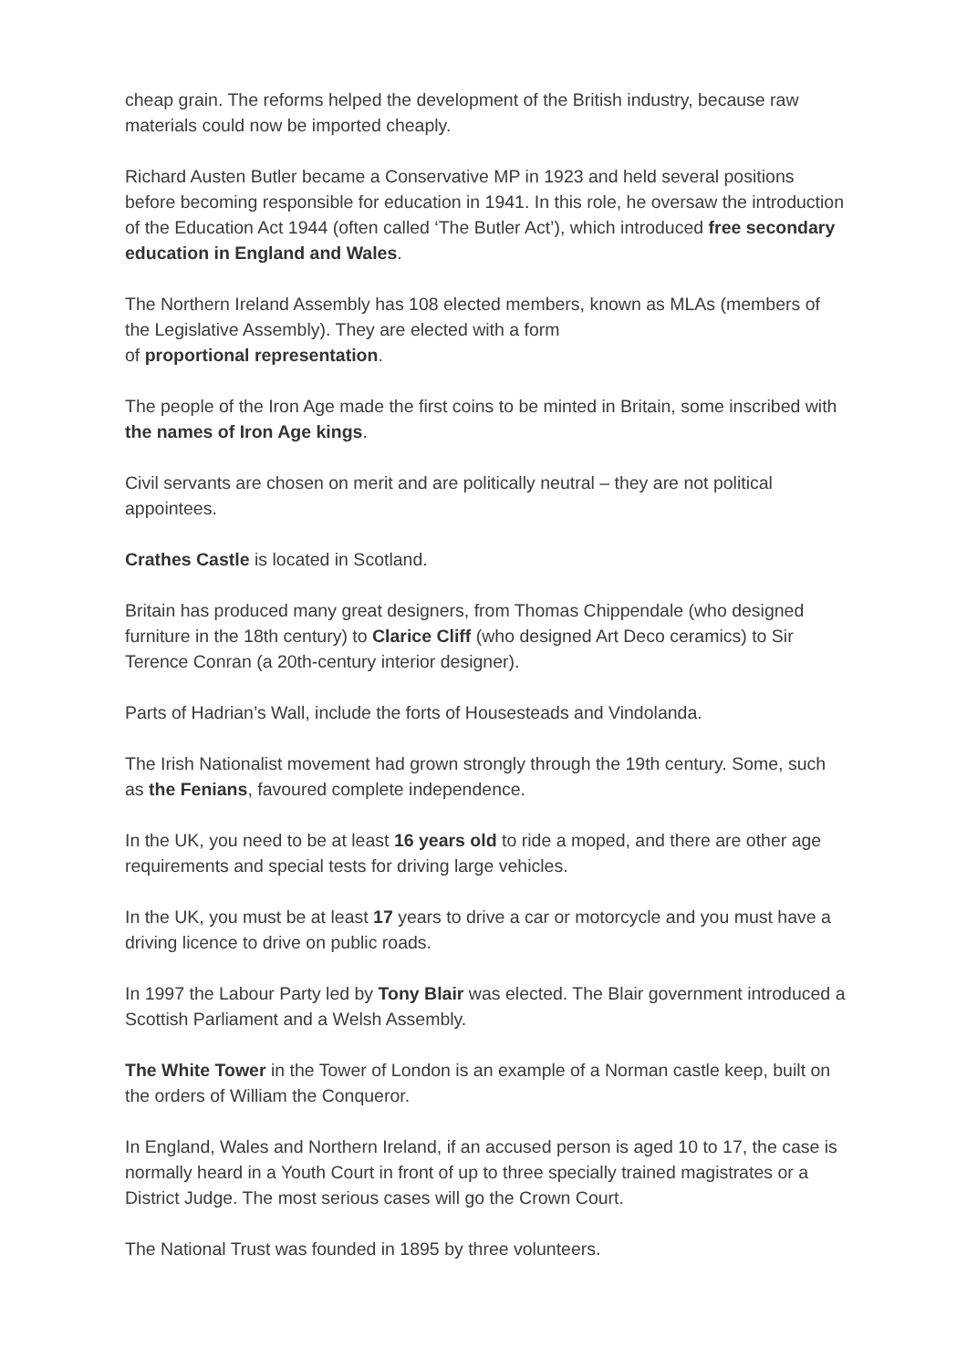cheap grain. The reforms helped the development of the British industry, because raw materials could now be imported cheaply.
Richard Austen Butler became a Conservative MP in 1923 and held several positions before becoming responsible for education in 1941. In this role, he oversaw the introduction of the Education Act 1944 (often called ‘The Butler Act’), which introduced free secondary education in England and Wales.
The Northern Ireland Assembly has 108 elected members, known as MLAs (members of the Legislative Assembly). They are elected with a form
of proportional representation.
The people of the Iron Age made the first coins to be minted in Britain, some inscribed with the names of Iron Age kings.
Civil servants are chosen on merit and are politically neutral – they are not political appointees.
Crathes Castle is located in Scotland.
Britain has produced many great designers, from Thomas Chippendale (who designed furniture in the 18th century) to Clarice Cliff (who designed Art Deco ceramics) to Sir Terence Conran (a 20th-century interior designer).
Parts of Hadrian’s Wall, include the forts of Housesteads and Vindolanda.
The Irish Nationalist movement had grown strongly through the 19th century. Some, such as the Fenians, favoured complete independence.
In the UK, you need to be at least 16 years old to ride a moped, and there are other age requirements and special tests for driving large vehicles.
In the UK, you must be at least 17 years to drive a car or motorcycle and you must have a driving licence to drive on public roads.
In 1997 the Labour Party led by Tony Blair was elected. The Blair government introduced a Scottish Parliament and a Welsh Assembly.
The White Tower in the Tower of London is an example of a Norman castle keep, built on the orders of William the Conqueror.
In England, Wales and Northern Ireland, if an accused person is aged 10 to 17, the case is normally heard in a Youth Court in front of up to three specially trained magistrates or a District Judge. The most serious cases will go the Crown Court.
The National Trust was founded in 1895 by three volunteers.